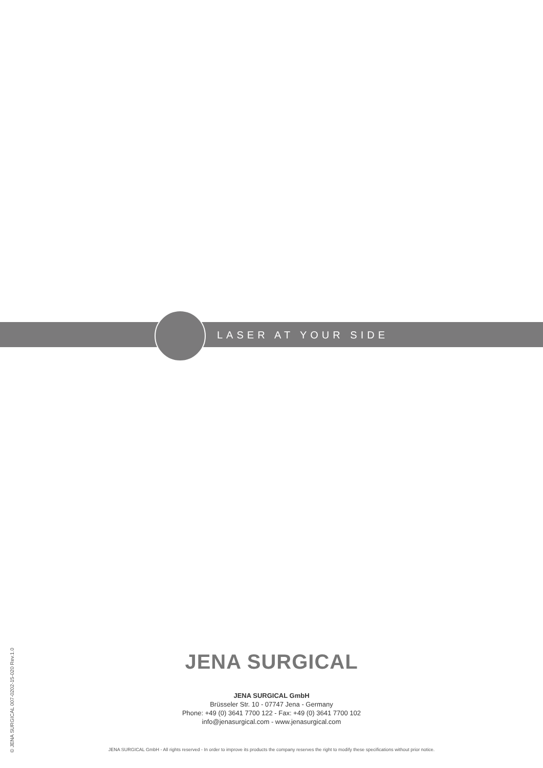LASER AT YOUR SIDE
© JENA SURGICAL 007-0202-15-020 Rev.1.0
JENA SURGICAL
JENA SURGICAL GmbH
Brüsseler Str. 10 - 07747 Jena - Germany
Phone: +49 (0) 3641 7700 122 - Fax: +49 (0) 3641 7700 102
info@jenasurgical.com - www.jenasurgical.com
JENA SURGICAL GmbH - All rights reserved - In order to improve its products the company reserves the right to modify these specifications without prior notice.